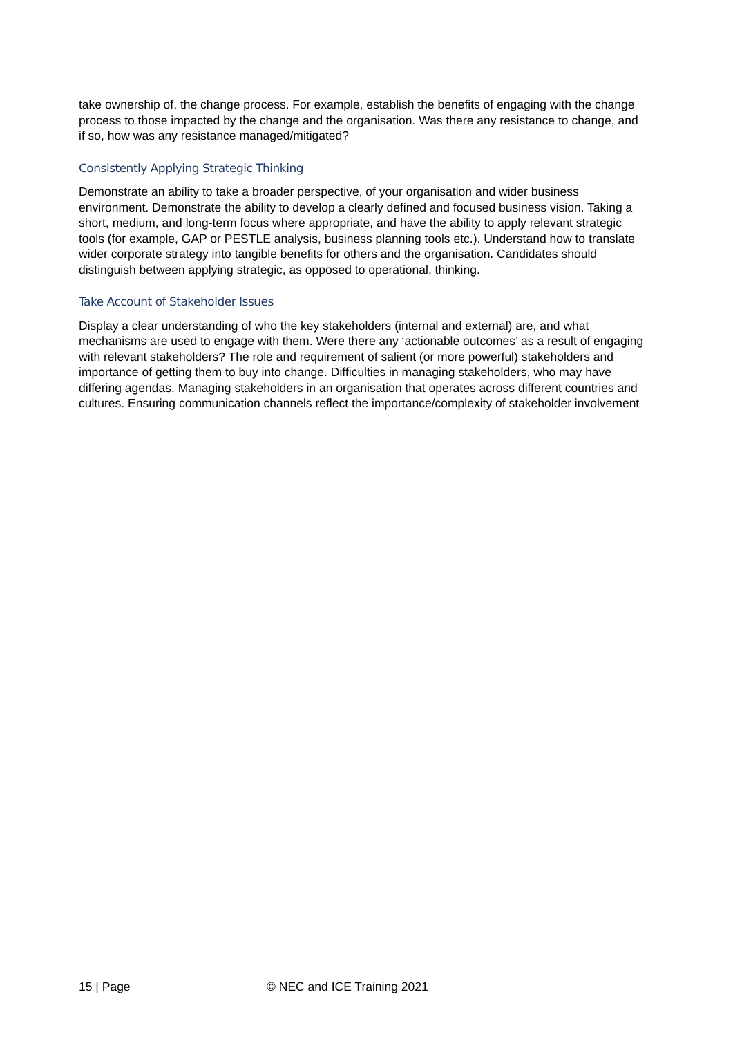take ownership of, the change process. For example, establish the benefits of engaging with the change process to those impacted by the change and the organisation. Was there any resistance to change, and if so, how was any resistance managed/mitigated?
Consistently Applying Strategic Thinking
Demonstrate an ability to take a broader perspective, of your organisation and wider business environment. Demonstrate the ability to develop a clearly defined and focused business vision. Taking a short, medium, and long-term focus where appropriate, and have the ability to apply relevant strategic tools (for example, GAP or PESTLE analysis, business planning tools etc.). Understand how to translate wider corporate strategy into tangible benefits for others and the organisation. Candidates should distinguish between applying strategic, as opposed to operational, thinking.
Take Account of Stakeholder Issues
Display a clear understanding of who the key stakeholders (internal and external) are, and what mechanisms are used to engage with them. Were there any ‘actionable outcomes’ as a result of engaging with relevant stakeholders? The role and requirement of salient (or more powerful) stakeholders and importance of getting them to buy into change. Difficulties in managing stakeholders, who may have differing agendas. Managing stakeholders in an organisation that operates across different countries and cultures. Ensuring communication channels reflect the importance/complexity of stakeholder involvement
15 | Page © NEC and ICE Training 2021